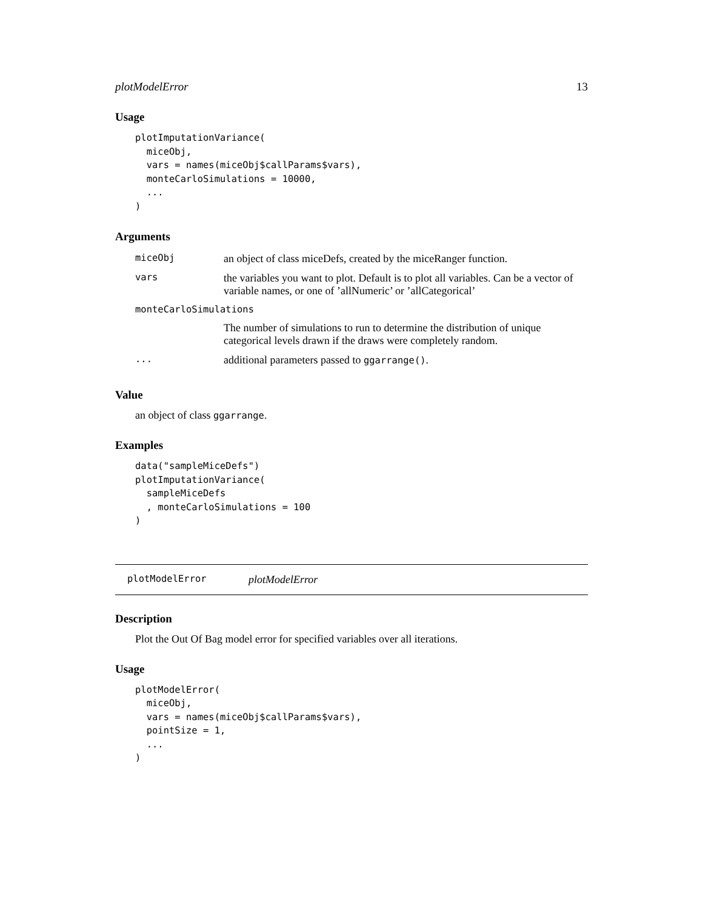plotModelError 13
Usage
plotImputationVariance(
  miceObj,
  vars = names(miceObj$callParams$vars),
  monteCarloSimulations = 10000,
  ...
)
Arguments
| miceObj | an object of class miceDefs, created by the miceRanger function. |
| vars | the variables you want to plot. Default is to plot all variables. Can be a vector of variable names, or one of ’allNumeric’ or ’allCategorical’ |
| monteCarloSimulations | |
| | The number of simulations to run to determine the distribution of unique categorical levels drawn if the draws were completely random. |
| ... | additional parameters passed to ggarrange() . |
Value
an object of class ggarrange.
Examples
data("sampleMiceDefs")
plotImputationVariance(
  sampleMiceDefs
  , monteCarloSimulations = 100
)
plotModelError plotModelError
Description
Plot the Out Of Bag model error for specified variables over all iterations.
Usage
plotModelError(
  miceObj,
  vars = names(miceObj$callParams$vars),
  pointSize = 1,
  ...
)